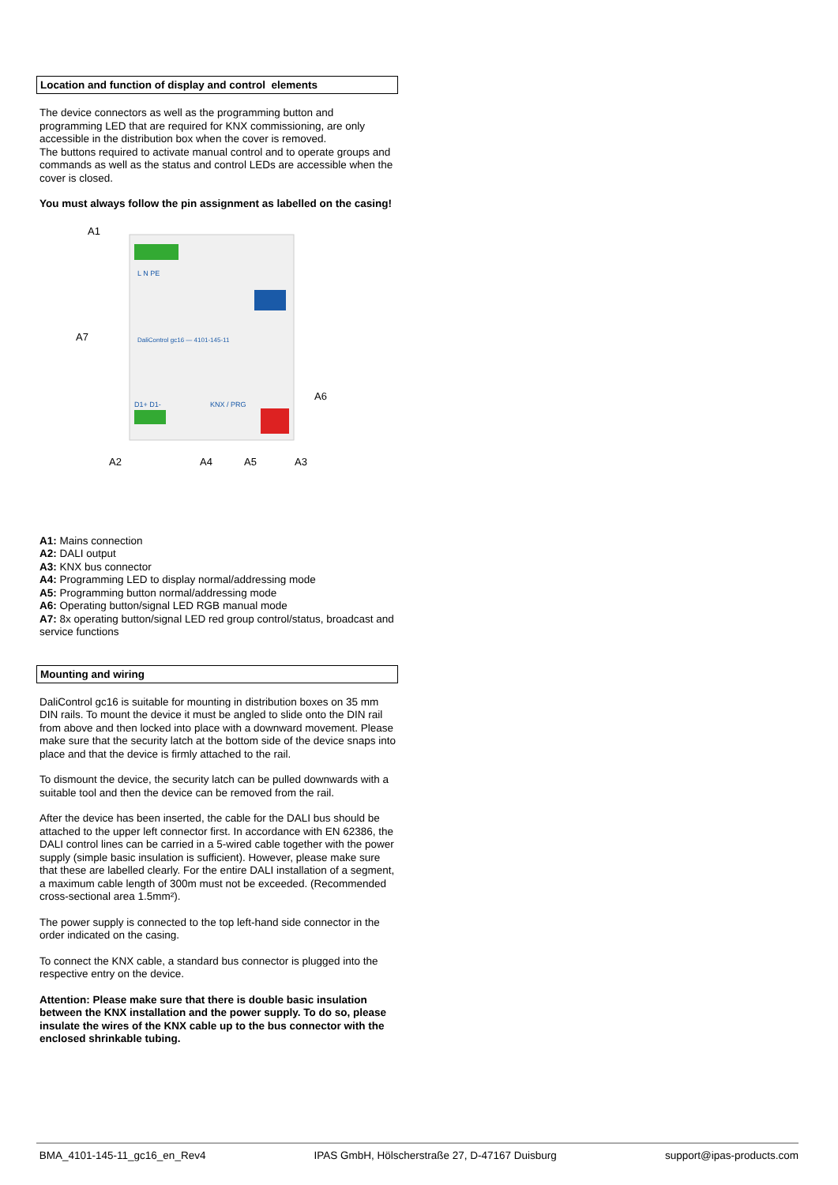Location and function of display and control elements
The device connectors as well as the programming button and programming LED that are required for KNX commissioning, are only accessible in the distribution box when the cover is removed.
The buttons required to activate manual control and to operate groups and commands as well as the status and control LEDs are accessible when the cover is closed.
You must always follow the pin assignment as labelled on the casing!
A1
A7
A6
A2
A4
A5
A3
L N PE
DaliControl gc16 — 4101-145-11
D1+ D1-
KNX / PRG
A1: Mains connection
A2: DALI output
A3: KNX bus connector
A4: Programming LED to display normal/addressing mode
A5: Programming button normal/addressing mode
A6: Operating button/signal LED RGB manual mode
A7: 8x operating button/signal LED red group control/status, broadcast and service functions
Mounting and wiring
DaliControl gc16 is suitable for mounting in distribution boxes on 35 mm DIN rails. To mount the device it must be angled to slide onto the DIN rail from above and then locked into place with a downward movement. Please make sure that the security latch at the bottom side of the device snaps into place and that the device is firmly attached to the rail.
To dismount the device, the security latch can be pulled downwards with a suitable tool and then the device can be removed from the rail.
After the device has been inserted, the cable for the DALI bus should be attached to the upper left connector first. In accordance with EN 62386, the DALI control lines can be carried in a 5-wired cable together with the power supply (simple basic insulation is sufficient). However, please make sure that these are labelled clearly. For the entire DALI installation of a segment, a maximum cable length of 300m must not be exceeded. (Recommended cross-sectional area 1.5mm²).
The power supply is connected to the top left-hand side connector in the order indicated on the casing.
To connect the KNX cable, a standard bus connector is plugged into the respective entry on the device.
Attention: Please make sure that there is double basic insulation between the KNX installation and the power supply. To do so, please insulate the wires of the KNX cable up to the bus connector with the enclosed shrinkable tubing.
BMA_4101-145-11_gc16_en_Rev4 IPAS GmbH, Hölscherstraße 27, D-47167 Duisburg support@ipas-products.com